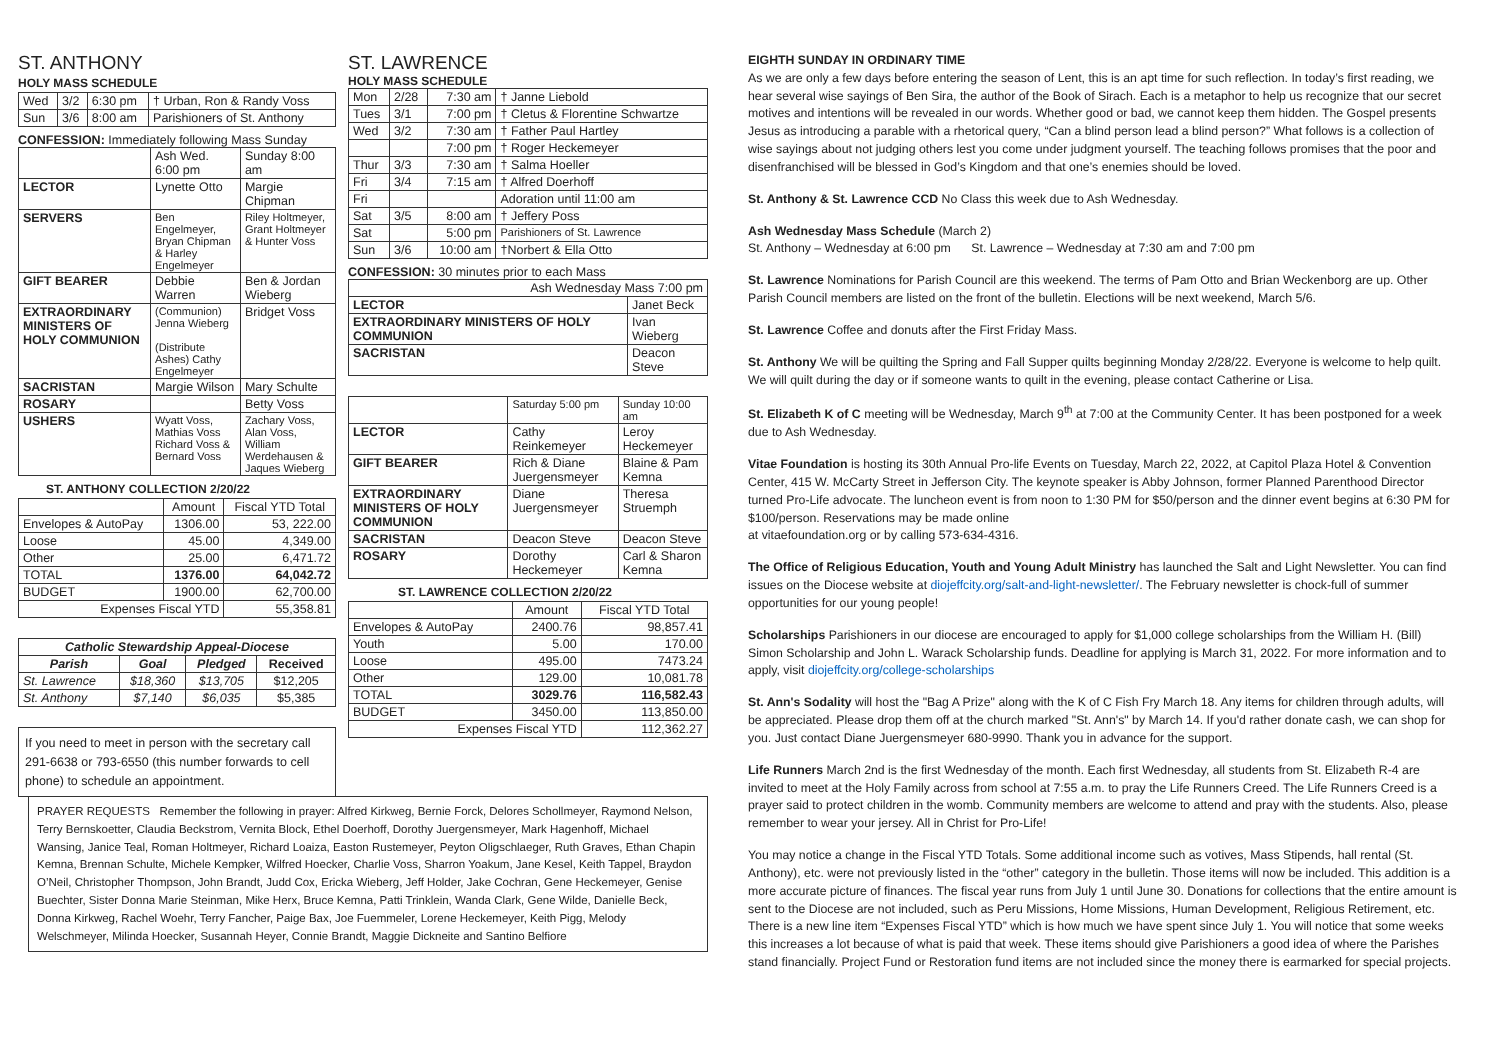ST. ANTHONY
HOLY MASS SCHEDULE
| Wed | 3/2 | 6:30 pm | † Urban, Ron & Randy Voss |
| Sun | 3/6 | 8:00 am | Parishioners of St. Anthony |
CONFESSION: Immediately following Mass Sunday
| | Ash Wed. 6:00 pm | Sunday 8:00 am |
| LECTOR | Lynette Otto | Margie Chipman |
| SERVERS | Ben Engelmeyer, Bryan Chipman & Harley Engelmeyer | Riley Holtmeyer, Grant Holtmeyer & Hunter Voss |
| GIFT BEARER | Debbie Warren | Ben & Jordan Wieberg |
| EXTRAORDINARY MINISTERS OF HOLY COMMUNION | (Communion) Jenna Wieberg (Distribute Ashes) Cathy Engelmeyer | Bridget Voss |
| SACRISTAN | Margie Wilson | Mary Schulte |
| ROSARY | | Betty Voss |
| USHERS | Wyatt Voss, Mathias Voss Richard Voss & Bernard Voss | Zachary Voss, Alan Voss, William Werdehausen & Jaques Wieberg |
ST. ANTHONY COLLECTION 2/20/22
| | Amount | Fiscal YTD Total |
| Envelopes & AutoPay | 1306.00 | 53, 222.00 |
| Loose | 45.00 | 4,349.00 |
| Other | 25.00 | 6,471.72 |
| TOTAL | 1376.00 | 64,042.72 |
| BUDGET | 1900.00 | 62,700.00 |
| Expenses Fiscal YTD | | 55,358.81 |
| Catholic Stewardship Appeal-Diocese | | | |
| --- | --- | --- | --- |
| Parish | Goal | Pledged | Received |
| St. Lawrence | $18,360 | $13,705 | $12,205 |
| St. Anthony | $7,140 | $6,035 | $5,385 |
If you need to meet in person with the secretary call 291-6638 or 793-6550 (this number forwards to cell phone) to schedule an appointment.
ST. LAWRENCE
HOLY MASS SCHEDULE
| Mon | 2/28 | 7:30 am | † Janne Liebold |
| Tues | 3/1 | 7:00 pm | † Cletus & Florentine Schwartze |
| Wed | 3/2 | 7:30 am | † Father Paul Hartley |
| | | 7:00 pm | † Roger Heckemeyer |
| Thur | 3/3 | 7:30 am | † Salma Hoeller |
| Fri | 3/4 | 7:15 am | † Alfred Doerhoff |
| Fri | | | Adoration until 11:00 am |
| Sat | 3/5 | 8:00 am | † Jeffery Poss |
| Sat | | 5:00 pm | Parishioners of St. Lawrence |
| Sun | 3/6 | 10:00 am | †Norbert & Ella Otto |
CONFESSION: 30 minutes prior to each Mass
| Ash Wednesday Mass 7:00 pm | |
| LECTOR | Janet Beck |
| EXTRAORDINARY MINISTERS OF HOLY COMMUNION | Ivan Wieberg |
| SACRISTAN | Deacon Steve |
| | Saturday 5:00 pm | Sunday 10:00 am |
| LECTOR | Cathy Reinkemeyer | Leroy Heckemeyer |
| GIFT BEARER | Rich & Diane Juergensmeyer | Blaine & Pam Kemna |
| EXTRAORDINARY MINISTERS OF HOLY COMMUNION | Diane Juergensmeyer | Theresa Struemph |
| SACRISTAN | Deacon Steve | Deacon Steve |
| ROSARY | Dorothy Heckemeyer | Carl & Sharon Kemna |
ST. LAWRENCE COLLECTION 2/20/22
| | Amount | Fiscal YTD Total |
| Envelopes & AutoPay | 2400.76 | 98,857.41 |
| Youth | 5.00 | 170.00 |
| Loose | 495.00 | 7473.24 |
| Other | 129.00 | 10,081.78 |
| TOTAL | 3029.76 | 116,582.43 |
| BUDGET | 3450.00 | 113,850.00 |
| Expenses Fiscal YTD | | 112,362.27 |
EIGHTH SUNDAY IN ORDINARY TIME
As we are only a few days before entering the season of Lent, this is an apt time for such reflection. In today’s first reading, we hear several wise sayings of Ben Sira, the author of the Book of Sirach. Each is a metaphor to help us recognize that our secret motives and intentions will be revealed in our words. Whether good or bad, we cannot keep them hidden. The Gospel presents Jesus as introducing a parable with a rhetorical query, “Can a blind person lead a blind person?” What follows is a collection of wise sayings about not judging others lest you come under judgment yourself. The teaching follows promises that the poor and disenfranchised will be blessed in God’s Kingdom and that one’s enemies should be loved.
St. Anthony & St. Lawrence CCD No Class this week due to Ash Wednesday.
Ash Wednesday Mass Schedule (March 2)
St. Anthony – Wednesday at 6:00 pm St. Lawrence – Wednesday at 7:30 am and 7:00 pm
St. Lawrence Nominations for Parish Council are this weekend. The terms of Pam Otto and Brian Weckenborg are up. Other Parish Council members are listed on the front of the bulletin. Elections will be next weekend, March 5/6.
St. Lawrence Coffee and donuts after the First Friday Mass.
St. Anthony We will be quilting the Spring and Fall Supper quilts beginning Monday 2/28/22. Everyone is welcome to help quilt. We will quilt during the day or if someone wants to quilt in the evening, please contact Catherine or Lisa.
St. Elizabeth K of C meeting will be Wednesday, March 9<sup>th</sup> at 7:00 at the Community Center. It has been postponed for a week due to Ash Wednesday.
Vitae Foundation is hosting its 30th Annual Pro-life Events on Tuesday, March 22, 2022, at Capitol Plaza Hotel & Convention Center, 415 W. McCarty Street in Jefferson City. The keynote speaker is Abby Johnson, former Planned Parenthood Director turned Pro-Life advocate. The luncheon event is from noon to 1:30 PM for $50/person and the dinner event begins at 6:30 PM for $100/person. Reservations may be made online
at vitaefoundation.org or by calling 573-634-4316.
The Office of Religious Education, Youth and Young Adult Ministry has launched the Salt and Light Newsletter. You can find issues on the Diocese website at diojeffcity.org/salt-and-light-newsletter/. The February newsletter is chock-full of summer opportunities for our young people!
Scholarships Parishioners in our diocese are encouraged to apply for $1,000 college scholarships from the William H. (Bill) Simon Scholarship and John L. Warack Scholarship funds. Deadline for applying is March 31, 2022. For more information and to apply, visit diojeffcity.org/college-scholarships
St. Ann's Sodality will host the "Bag A Prize" along with the K of C Fish Fry March 18. Any items for children through adults, will be appreciated. Please drop them off at the church marked "St. Ann's" by March 14. If you'd rather donate cash, we can shop for you. Just contact Diane Juergensmeyer 680-9990. Thank you in advance for the support.
Life Runners March 2nd is the first Wednesday of the month. Each first Wednesday, all students from St. Elizabeth R-4 are invited to meet at the Holy Family across from school at 7:55 a.m. to pray the Life Runners Creed. The Life Runners Creed is a prayer said to protect children in the womb. Community members are welcome to attend and pray with the students. Also, please remember to wear your jersey. All in Christ for Pro-Life!
You may notice a change in the Fiscal YTD Totals. Some additional income such as votives, Mass Stipends, hall rental (St. Anthony), etc. were not previously listed in the “other” category in the bulletin. Those items will now be included. This addition is a more accurate picture of finances. The fiscal year runs from July 1 until June 30. Donations for collections that the entire amount is sent to the Diocese are not included, such as Peru Missions, Home Missions, Human Development, Religious Retirement, etc. There is a new line item “Expenses Fiscal YTD” which is how much we have spent since July 1. You will notice that some weeks this increases a lot because of what is paid that week. These items should give Parishioners a good idea of where the Parishes stand financially. Project Fund or Restoration fund items are not included since the money there is earmarked for special projects.
PRAYER REQUESTS Remember the following in prayer: Alfred Kirkweg, Bernie Forck, Delores Schollmeyer, Raymond Nelson, Terry Bernskoetter, Claudia Beckstrom, Vernita Block, Ethel Doerhoff, Dorothy Juergensmeyer, Mark Hagenhoff, Michael Wansing, Janice Teal, Roman Holtmeyer, Richard Loaiza, Easton Rustemeyer, Peyton Oligschlaeger, Ruth Graves, Ethan Chapin Kemna, Brennan Schulte, Michele Kempker, Wilfred Hoecker, Charlie Voss, Sharron Yoakum, Jane Kesel, Keith Tappel, Braydon O’Neil, Christopher Thompson, John Brandt, Judd Cox, Ericka Wieberg, Jeff Holder, Jake Cochran, Gene Heckemeyer, Genise Buechter, Sister Donna Marie Steinman, Mike Herx, Bruce Kemna, Patti Trinklein, Wanda Clark, Gene Wilde, Danielle Beck, Donna Kirkweg, Rachel Woehr, Terry Fancher, Paige Bax, Joe Fuemmeler, Lorene Heckemeyer, Keith Pigg, Melody Welschmeyer, Milinda Hoecker, Susannah Heyer, Connie Brandt, Maggie Dickneite and Santino Belfiore